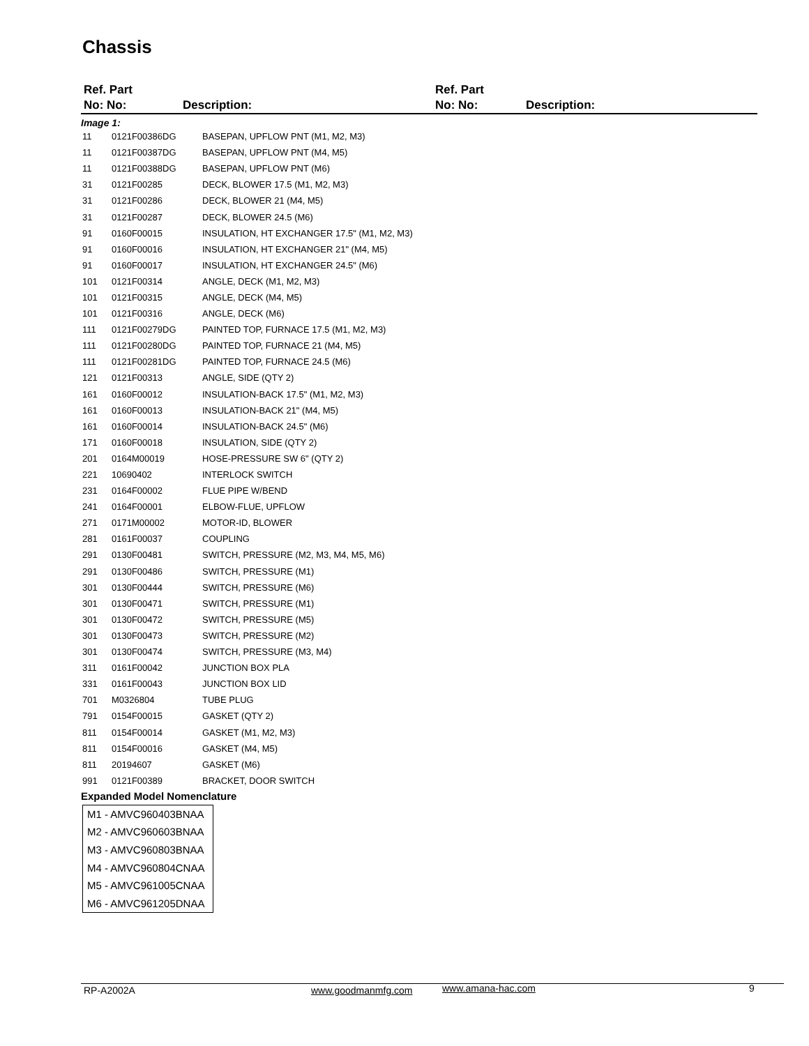Chassis
Ref. Part
No: No:
Description:
Ref. Part
No: No:
Description:
Image 1:
| 11 | 0121F00386DG | BASEPAN, UPFLOW PNT (M1, M2, M3) |
| 11 | 0121F00387DG | BASEPAN, UPFLOW PNT (M4, M5) |
| 11 | 0121F00388DG | BASEPAN, UPFLOW PNT (M6) |
| 31 | 0121F00285 | DECK, BLOWER 17.5 (M1, M2, M3) |
| 31 | 0121F00286 | DECK, BLOWER 21 (M4, M5) |
| 31 | 0121F00287 | DECK, BLOWER 24.5 (M6) |
| 91 | 0160F00015 | INSULATION, HT EXCHANGER 17.5" (M1, M2, M3) |
| 91 | 0160F00016 | INSULATION, HT EXCHANGER 21" (M4, M5) |
| 91 | 0160F00017 | INSULATION, HT EXCHANGER 24.5" (M6) |
| 101 | 0121F00314 | ANGLE, DECK (M1, M2, M3) |
| 101 | 0121F00315 | ANGLE, DECK (M4, M5) |
| 101 | 0121F00316 | ANGLE, DECK (M6) |
| 111 | 0121F00279DG | PAINTED TOP, FURNACE 17.5 (M1, M2, M3) |
| 111 | 0121F00280DG | PAINTED TOP, FURNACE 21 (M4, M5) |
| 111 | 0121F00281DG | PAINTED TOP, FURNACE 24.5 (M6) |
| 121 | 0121F00313 | ANGLE, SIDE (QTY 2) |
| 161 | 0160F00012 | INSULATION-BACK 17.5" (M1, M2, M3) |
| 161 | 0160F00013 | INSULATION-BACK 21" (M4, M5) |
| 161 | 0160F00014 | INSULATION-BACK 24.5" (M6) |
| 171 | 0160F00018 | INSULATION, SIDE (QTY 2) |
| 201 | 0164M00019 | HOSE-PRESSURE SW 6" (QTY 2) |
| 221 | 10690402 | INTERLOCK SWITCH |
| 231 | 0164F00002 | FLUE PIPE W/BEND |
| 241 | 0164F00001 | ELBOW-FLUE, UPFLOW |
| 271 | 0171M00002 | MOTOR-ID, BLOWER |
| 281 | 0161F00037 | COUPLING |
| 291 | 0130F00481 | SWITCH, PRESSURE (M2, M3, M4, M5, M6) |
| 291 | 0130F00486 | SWITCH, PRESSURE (M1) |
| 301 | 0130F00444 | SWITCH, PRESSURE (M6) |
| 301 | 0130F00471 | SWITCH, PRESSURE (M1) |
| 301 | 0130F00472 | SWITCH, PRESSURE (M5) |
| 301 | 0130F00473 | SWITCH, PRESSURE (M2) |
| 301 | 0130F00474 | SWITCH, PRESSURE (M3, M4) |
| 311 | 0161F00042 | JUNCTION BOX PLA |
| 331 | 0161F00043 | JUNCTION BOX LID |
| 701 | M0326804 | TUBE PLUG |
| 791 | 0154F00015 | GASKET (QTY 2) |
| 811 | 0154F00014 | GASKET (M1, M2, M3) |
| 811 | 0154F00016 | GASKET (M4, M5) |
| 811 | 20194607 | GASKET (M6) |
| 991 | 0121F00389 | BRACKET, DOOR SWITCH |
Expanded Model Nomenclature
M1 - AMVC960403BNAA
M2 - AMVC960603BNAA
M3 - AMVC960803BNAA
M4 - AMVC960804CNAA
M5 - AMVC961005CNAA
M6 - AMVC961205DNAA
RP-A2002A www.goodmanmfg.com www.amana-hac.com 9